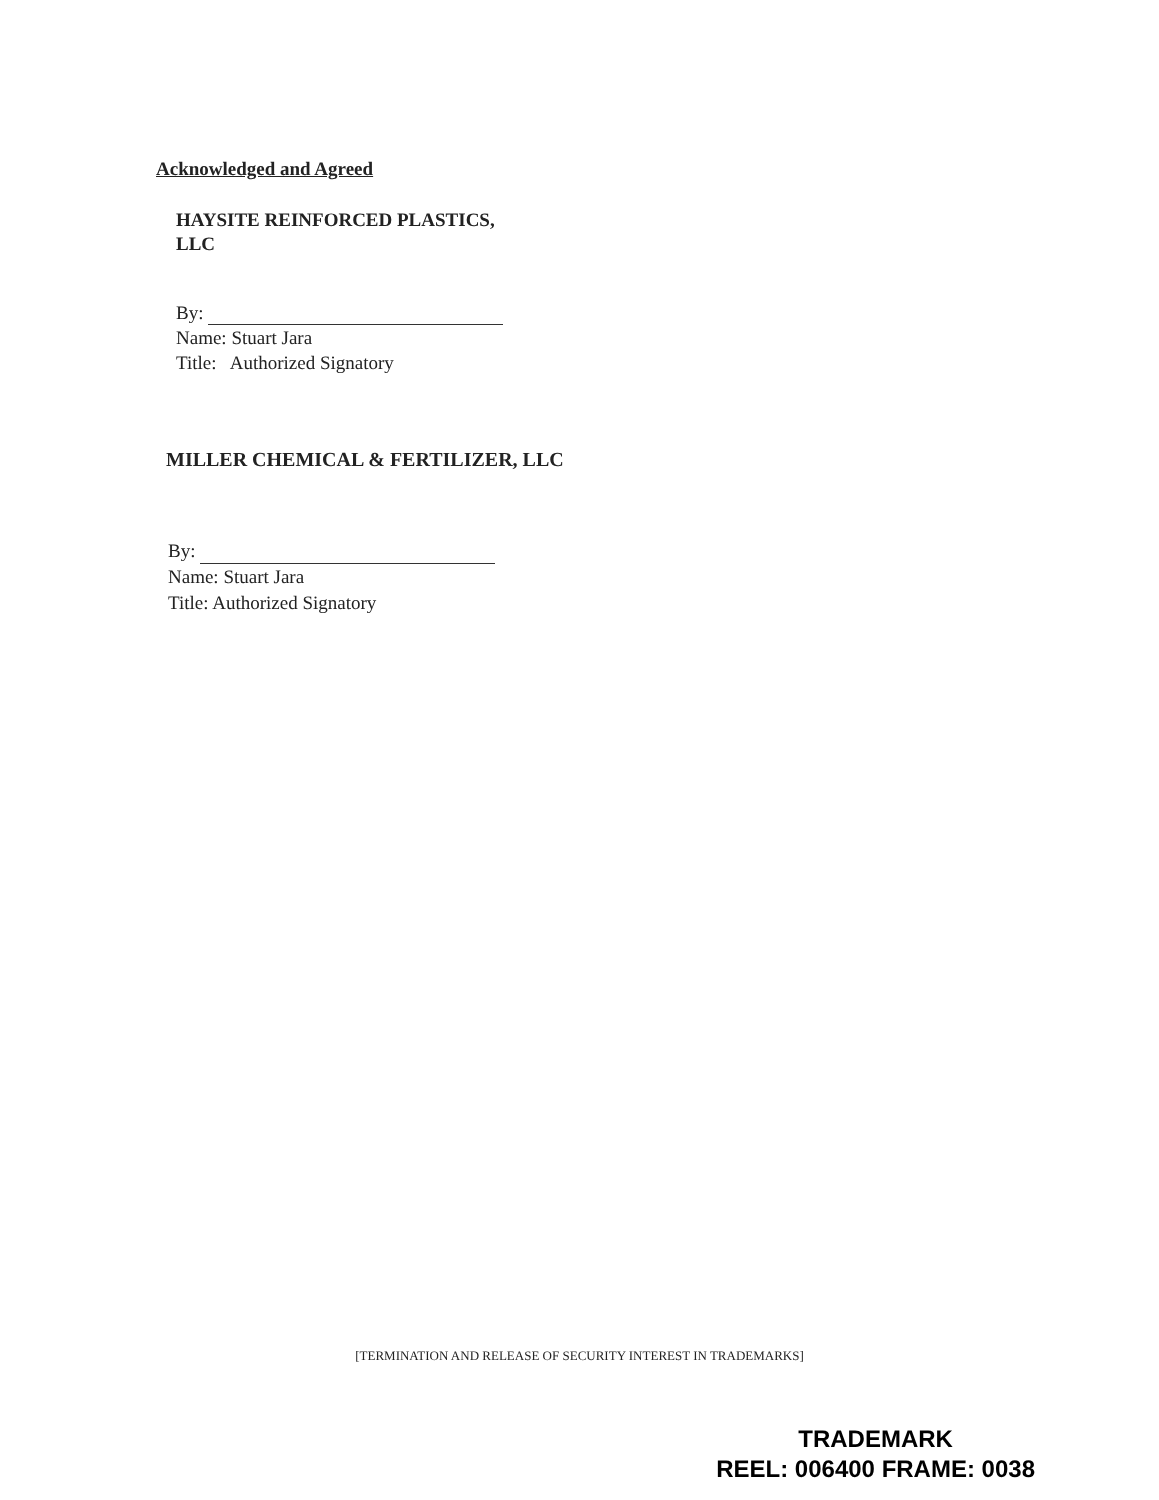Acknowledged and Agreed
HAYSITE REINFORCED PLASTICS,
LLC
By:
Name: Stuart Jara
Title: Authorized Signatory
MILLER CHEMICAL & FERTILIZER, LLC
By:
Name: Stuart Jara
Title: Authorized Signatory
[TERMINATION AND RELEASE OF SECURITY INTEREST IN TRADEMARKS]
TRADEMARK
REEL: 006400 FRAME: 0038